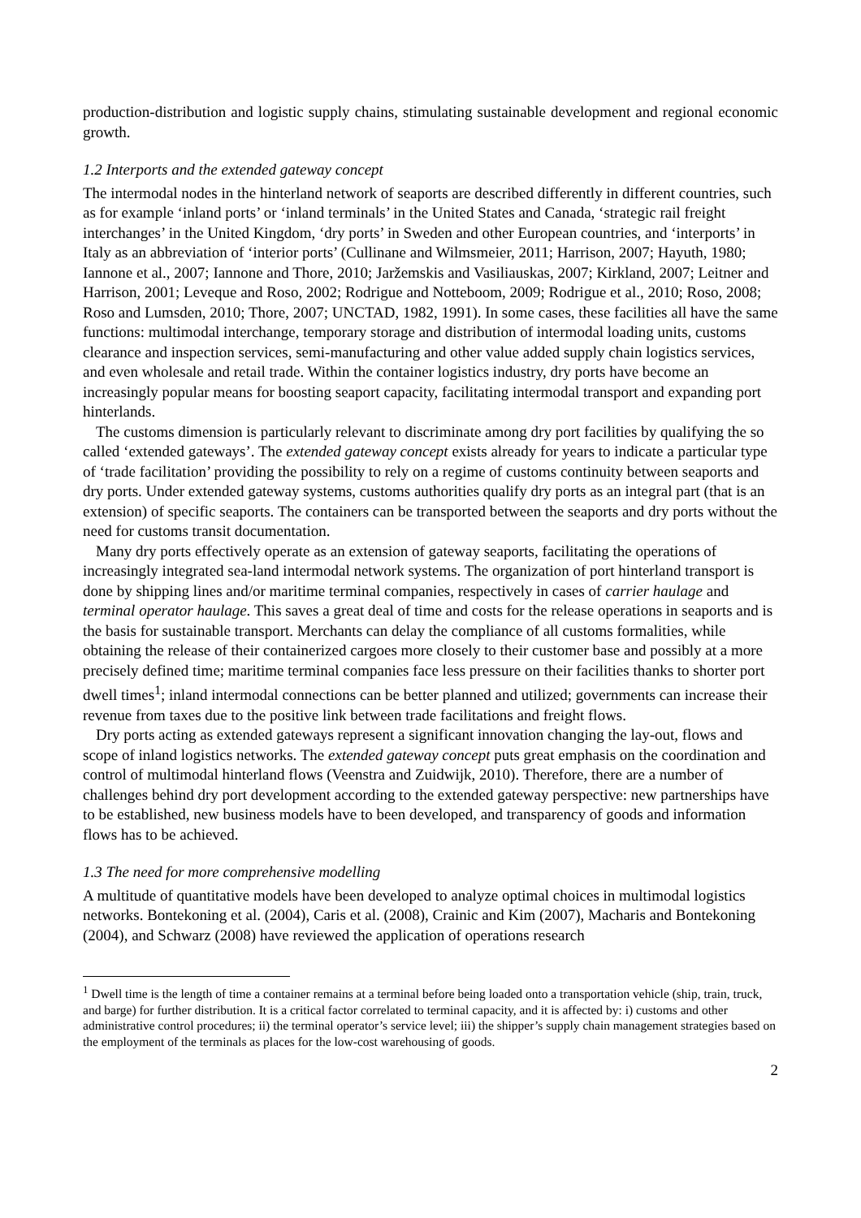production-distribution and logistic supply chains, stimulating sustainable development and regional economic growth.
1.2 Interports and the extended gateway concept
The intermodal nodes in the hinterland network of seaports are described differently in different countries, such as for example ‘inland ports’ or ‘inland terminals’ in the United States and Canada, ‘strategic rail freight interchanges’ in the United Kingdom, ‘dry ports’ in Sweden and other European countries, and ‘interports’ in Italy as an abbreviation of ‘interior ports’ (Cullinane and Wilmsmeier, 2011; Harrison, 2007; Hayuth, 1980; Iannone et al., 2007; Iannone and Thore, 2010; Jaržemskis and Vasiliauskas, 2007; Kirkland, 2007; Leitner and Harrison, 2001; Leveque and Roso, 2002; Rodrigue and Notteboom, 2009; Rodrigue et al., 2010; Roso, 2008; Roso and Lumsden, 2010; Thore, 2007; UNCTAD, 1982, 1991). In some cases, these facilities all have the same functions: multimodal interchange, temporary storage and distribution of intermodal loading units, customs clearance and inspection services, semi-manufacturing and other value added supply chain logistics services, and even wholesale and retail trade. Within the container logistics industry, dry ports have become an increasingly popular means for boosting seaport capacity, facilitating intermodal transport and expanding port hinterlands.
The customs dimension is particularly relevant to discriminate among dry port facilities by qualifying the so called ‘extended gateways’. The extended gateway concept exists already for years to indicate a particular type of ‘trade facilitation’ providing the possibility to rely on a regime of customs continuity between seaports and dry ports. Under extended gateway systems, customs authorities qualify dry ports as an integral part (that is an extension) of specific seaports. The containers can be transported between the seaports and dry ports without the need for customs transit documentation.
Many dry ports effectively operate as an extension of gateway seaports, facilitating the operations of increasingly integrated sea-land intermodal network systems. The organization of port hinterland transport is done by shipping lines and/or maritime terminal companies, respectively in cases of carrier haulage and terminal operator haulage. This saves a great deal of time and costs for the release operations in seaports and is the basis for sustainable transport. Merchants can delay the compliance of all customs formalities, while obtaining the release of their containerized cargoes more closely to their customer base and possibly at a more precisely defined time; maritime terminal companies face less pressure on their facilities thanks to shorter port dwell times<sup>1</sup>; inland intermodal connections can be better planned and utilized; governments can increase their revenue from taxes due to the positive link between trade facilitations and freight flows.
Dry ports acting as extended gateways represent a significant innovation changing the lay-out, flows and scope of inland logistics networks. The extended gateway concept puts great emphasis on the coordination and control of multimodal hinterland flows (Veenstra and Zuidwijk, 2010). Therefore, there are a number of challenges behind dry port development according to the extended gateway perspective: new partnerships have to be established, new business models have to been developed, and transparency of goods and information flows has to be achieved.
1.3 The need for more comprehensive modelling
A multitude of quantitative models have been developed to analyze optimal choices in multimodal logistics networks. Bontekoning et al. (2004), Caris et al. (2008), Crainic and Kim (2007), Macharis and Bontekoning (2004), and Schwarz (2008) have reviewed the application of operations research
<sup>1</sup> Dwell time is the length of time a container remains at a terminal before being loaded onto a transportation vehicle (ship, train, truck, and barge) for further distribution. It is a critical factor correlated to terminal capacity, and it is affected by: i) customs and other administrative control procedures; ii) the terminal operator’s service level; iii) the shipper’s supply chain management strategies based on the employment of the terminals as places for the low-cost warehousing of goods.
2